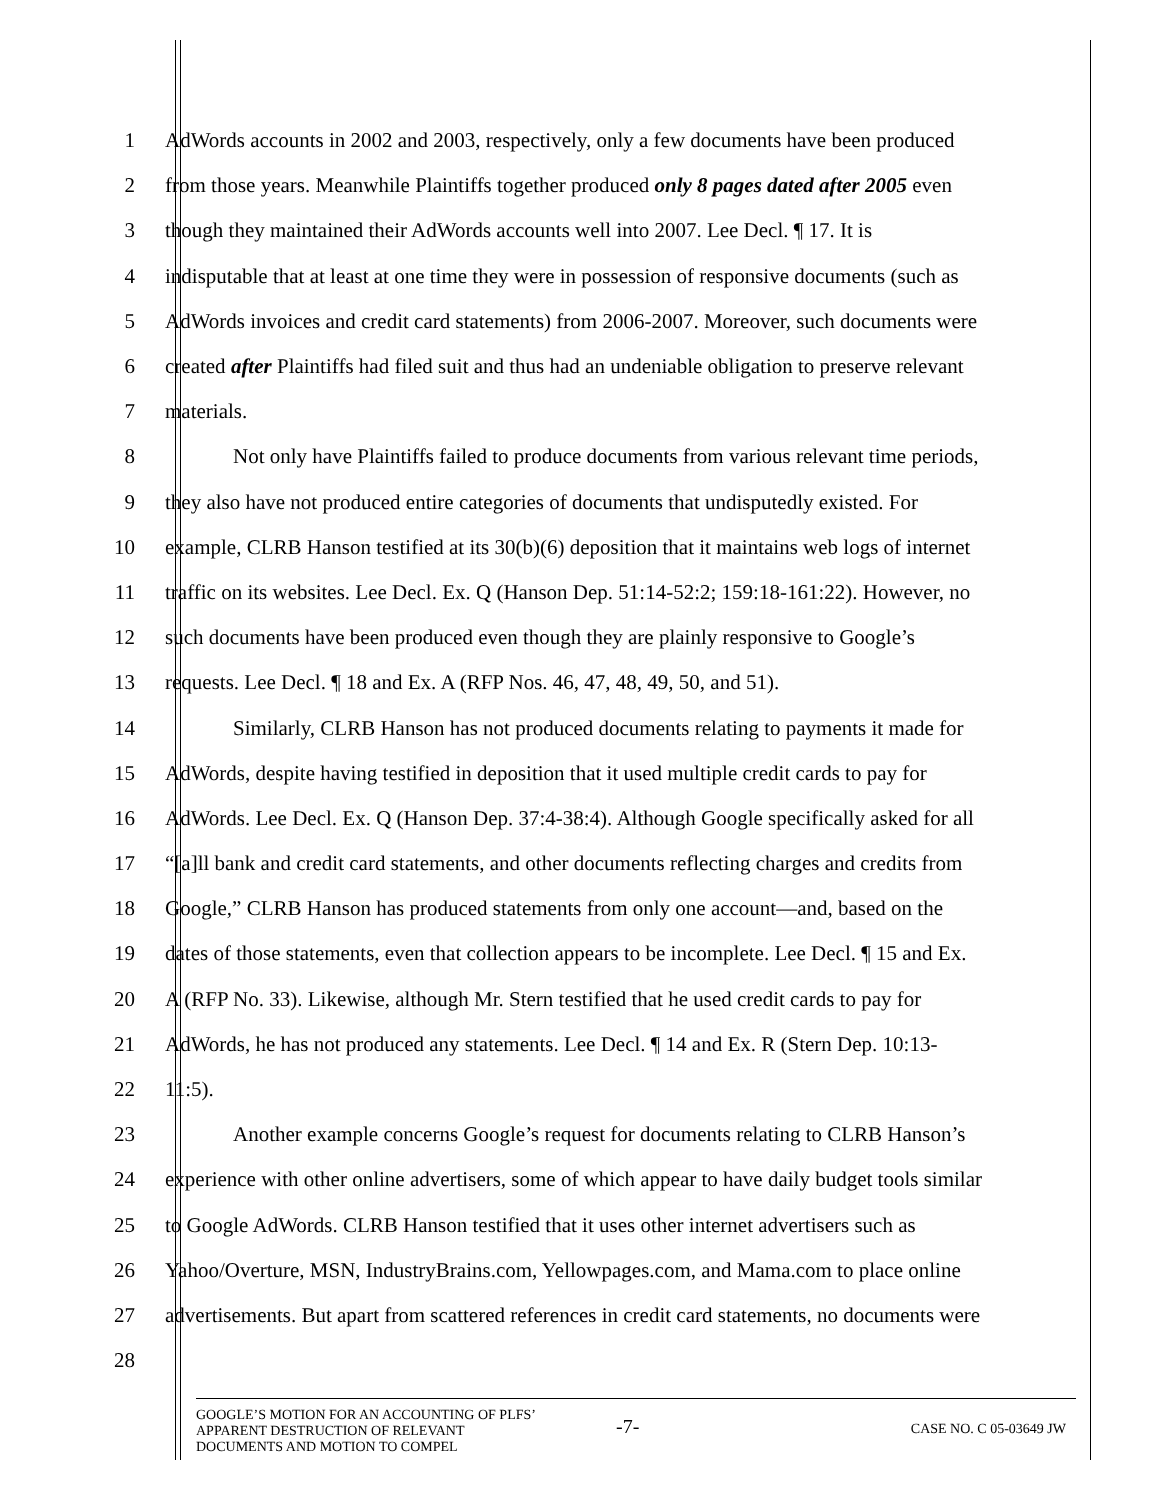1 AdWords accounts in 2002 and 2003, respectively, only a few documents have been produced
2 from those years. Meanwhile Plaintiffs together produced only 8 pages dated after 2005 even
3 though they maintained their AdWords accounts well into 2007. Lee Decl. ¶ 17. It is
4 indisputable that at least at one time they were in possession of responsive documents (such as
5 AdWords invoices and credit card statements) from 2006-2007. Moreover, such documents were
6 created after Plaintiffs had filed suit and thus had an undeniable obligation to preserve relevant
7 materials.
8 Not only have Plaintiffs failed to produce documents from various relevant time periods,
9 they also have not produced entire categories of documents that undisputedly existed. For
10 example, CLRB Hanson testified at its 30(b)(6) deposition that it maintains web logs of internet
11 traffic on its websites. Lee Decl. Ex. Q (Hanson Dep. 51:14-52:2; 159:18-161:22). However, no
12 such documents have been produced even though they are plainly responsive to Google’s
13 requests. Lee Decl. ¶ 18 and Ex. A (RFP Nos. 46, 47, 48, 49, 50, and 51).
14 Similarly, CLRB Hanson has not produced documents relating to payments it made for
15 AdWords, despite having testified in deposition that it used multiple credit cards to pay for
16 AdWords. Lee Decl. Ex. Q (Hanson Dep. 37:4-38:4). Although Google specifically asked for all
17 “[a]ll bank and credit card statements, and other documents reflecting charges and credits from
18 Google,” CLRB Hanson has produced statements from only one account—and, based on the
19 dates of those statements, even that collection appears to be incomplete. Lee Decl. ¶ 15 and Ex.
20 A (RFP No. 33). Likewise, although Mr. Stern testified that he used credit cards to pay for
21 AdWords, he has not produced any statements. Lee Decl. ¶ 14 and Ex. R (Stern Dep. 10:13-
22 11:5).
23 Another example concerns Google’s request for documents relating to CLRB Hanson’s
24 experience with other online advertisers, some of which appear to have daily budget tools similar
25 to Google AdWords. CLRB Hanson testified that it uses other internet advertisers such as
26 Yahoo/Overture, MSN, IndustryBrains.com, Yellowpages.com, and Mama.com to place online
27 advertisements. But apart from scattered references in credit card statements, no documents were
28
GOOGLE’S MOTION FOR AN ACCOUNTING OF PLFS’
APPARENT DESTRUCTION OF RELEVANT
DOCUMENTS AND MOTION TO COMPEL
-7-
CASE NO. C 05-03649 JW